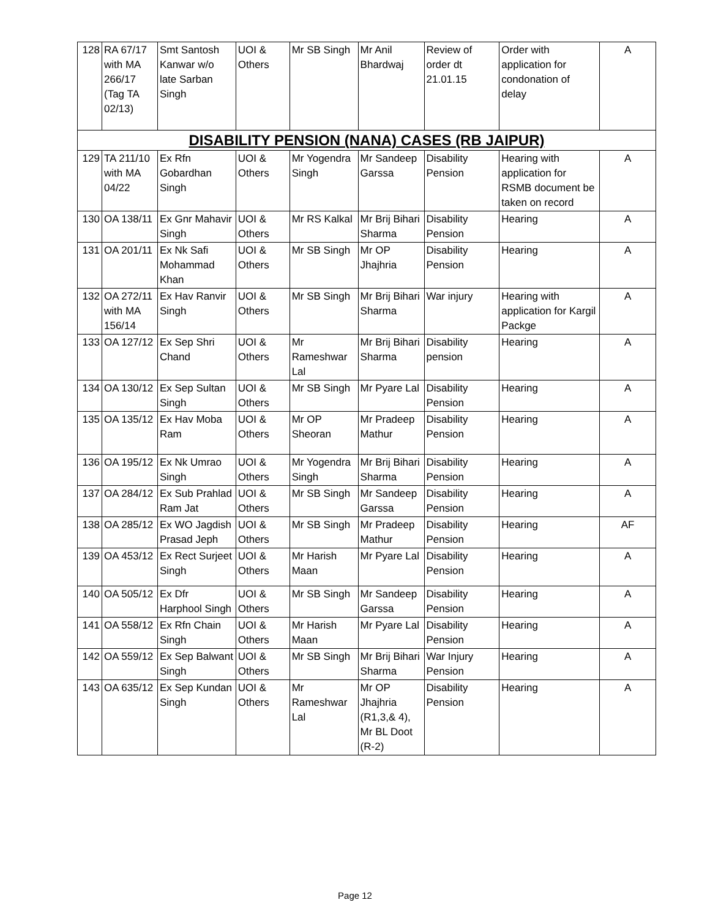| 128 | RA 67/17 with MA 266/17 (Tag TA 02/13) | Smt Santosh Kanwar w/o late Sarban Singh | UOI & Others | Mr SB Singh | Mr Anil Bhardwaj | Review of order dt 21.01.15 | Order with application for condonation of delay | A |
| DISABILITY PENSION (NANA) CASES (RB JAIPUR) | | | | | | | | |
| 129 | TA 211/10 with MA 04/22 | Ex Rfn Gobardhan Singh | UOI & Others | Mr Yogendra Singh | Mr Sandeep Garssa | Disability Pension | Hearing with application for RSMB document be taken on record | A |
| 130 | OA 138/11 | Ex Gnr Mahavir Singh | UOI & Others | Mr RS Kalkal | Mr Brij Bihari Sharma | Disability Pension | Hearing | A |
| 131 | OA 201/11 | Ex Nk Safi Mohammad Khan | UOI & Others | Mr SB Singh | Mr OP Jhajhria | Disability Pension | Hearing | A |
| 132 | OA 272/11 with MA 156/14 | Ex Hav Ranvir Singh | UOI & Others | Mr SB Singh | Mr Brij Bihari Sharma | War injury | Hearing with application for Kargil Packge | A |
| 133 | OA 127/12 | Ex Sep Shri Chand | UOI & Others | Mr Rameshwar Lal | Mr Brij Bihari Sharma | Disability pension | Hearing | A |
| 134 | OA 130/12 | Ex Sep Sultan Singh | UOI & Others | Mr SB Singh | Mr Pyare Lal | Disability Pension | Hearing | A |
| 135 | OA 135/12 | Ex Hav Moba Ram | UOI & Others | Mr OP Sheoran | Mr Pradeep Mathur | Disability Pension | Hearing | A |
| 136 | OA 195/12 | Ex Nk Umrao Singh | UOI & Others | Mr Yogendra Singh | Mr Brij Bihari Sharma | Disability Pension | Hearing | A |
| 137 | OA 284/12 | Ex Sub Prahlad Ram Jat | UOI & Others | Mr SB Singh | Mr Sandeep Garssa | Disability Pension | Hearing | A |
| 138 | OA 285/12 | Ex WO Jagdish Prasad Jeph | UOI & Others | Mr SB Singh | Mr Pradeep Mathur | Disability Pension | Hearing | AF |
| 139 | OA 453/12 | Ex Rect Surjeet Singh | UOI & Others | Mr Harish Maan | Mr Pyare Lal | Disability Pension | Hearing | A |
| 140 | OA 505/12 | Ex Dfr Harphool Singh | UOI & Others | Mr SB Singh | Mr Sandeep Garssa | Disability Pension | Hearing | A |
| 141 | OA 558/12 | Ex Rfn Chain Singh | UOI & Others | Mr Harish Maan | Mr Pyare Lal | Disability Pension | Hearing | A |
| 142 | OA 559/12 | Ex Sep Balwant Singh | UOI & Others | Mr SB Singh | Mr Brij Bihari Sharma | War Injury Pension | Hearing | A |
| 143 | OA 635/12 | Ex Sep Kundan Singh | UOI & Others | Mr Rameshwar Lal | Mr OP Jhajhria (R1,3,& 4), Mr BL Doot (R-2) | Disability Pension | Hearing | A |
Page 12